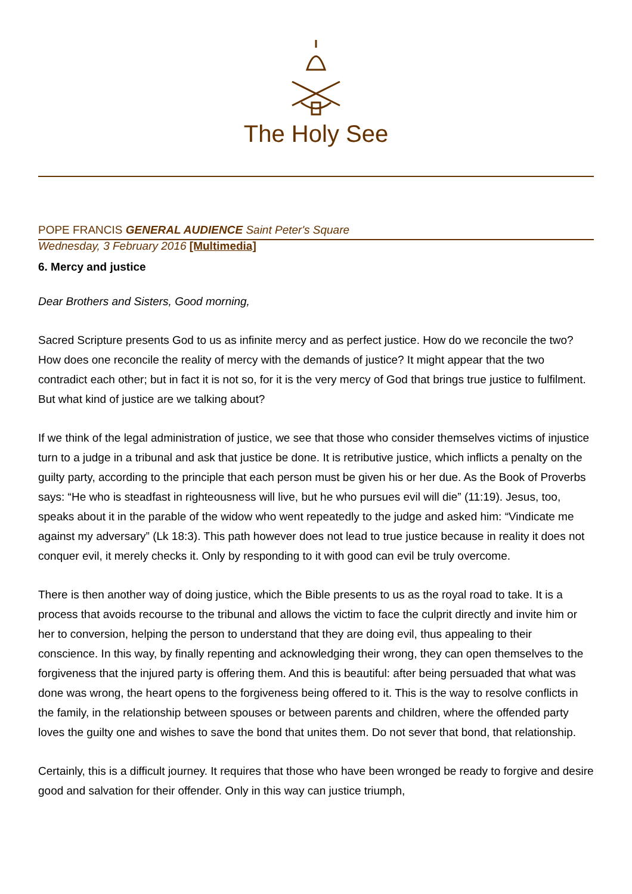The Holy See
POPE FRANCIS GENERAL AUDIENCE Saint Peter's Square
Wednesday, 3 February 2016 [Multimedia]
6. Mercy and justice
Dear Brothers and Sisters, Good morning,
Sacred Scripture presents God to us as infinite mercy and as perfect justice. How do we reconcile the two? How does one reconcile the reality of mercy with the demands of justice? It might appear that the two contradict each other; but in fact it is not so, for it is the very mercy of God that brings true justice to fulfilment. But what kind of justice are we talking about?
If we think of the legal administration of justice, we see that those who consider themselves victims of injustice turn to a judge in a tribunal and ask that justice be done. It is retributive justice, which inflicts a penalty on the guilty party, according to the principle that each person must be given his or her due. As the Book of Proverbs says: “He who is steadfast in righteousness will live, but he who pursues evil will die” (11:19). Jesus, too, speaks about it in the parable of the widow who went repeatedly to the judge and asked him: “Vindicate me against my adversary” (Lk 18:3). This path however does not lead to true justice because in reality it does not conquer evil, it merely checks it. Only by responding to it with good can evil be truly overcome.
There is then another way of doing justice, which the Bible presents to us as the royal road to take. It is a process that avoids recourse to the tribunal and allows the victim to face the culprit directly and invite him or her to conversion, helping the person to understand that they are doing evil, thus appealing to their conscience. In this way, by finally repenting and acknowledging their wrong, they can open themselves to the forgiveness that the injured party is offering them. And this is beautiful: after being persuaded that what was done was wrong, the heart opens to the forgiveness being offered to it. This is the way to resolve conflicts in the family, in the relationship between spouses or between parents and children, where the offended party loves the guilty one and wishes to save the bond that unites them. Do not sever that bond, that relationship.
Certainly, this is a difficult journey. It requires that those who have been wronged be ready to forgive and desire good and salvation for their offender. Only in this way can justice triumph,